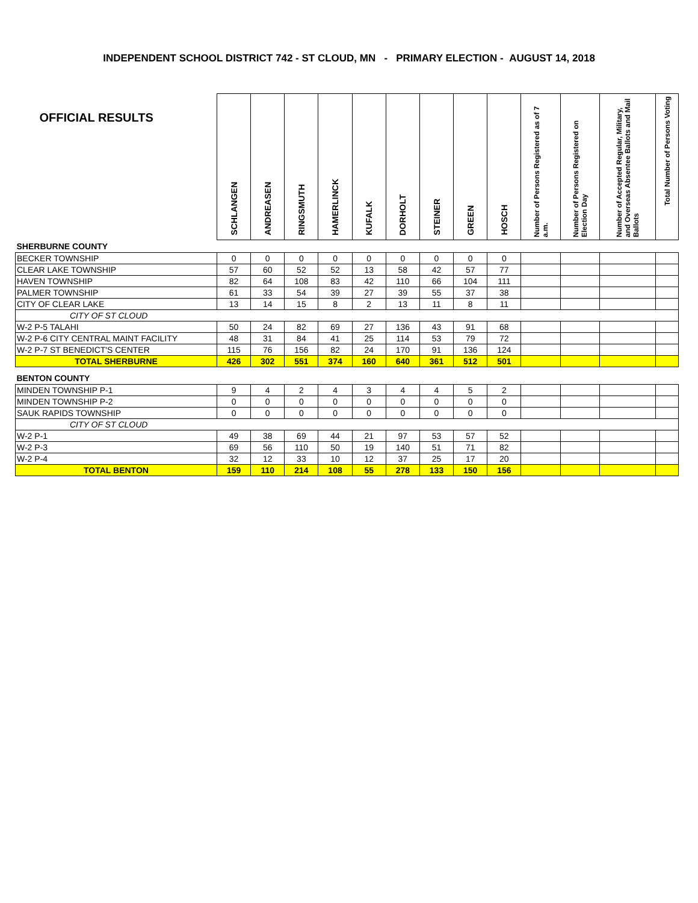INDEPENDENT SCHOOL DISTRICT 742 - ST CLOUD, MN - PRIMARY ELECTION - AUGUST 14, 2018
| OFFICIAL RESULTS | SCHLANGEN | ANDREASEN | RINGSMUTH | HAMERLINCK | KUFALK | DORHOLT | STEINER | GREEN | HOSCH | Number of Persons Registered as of 7 a.m. | Number of Persons Registered on Election Day | Number of Accepted Regular, Military, and Overseas Absentee Ballots and Mail Ballots | Total Number of Persons Voting |
| --- | --- | --- | --- | --- | --- | --- | --- | --- | --- | --- | --- | --- | --- |
| SHERBURNE COUNTY | | | | | | | | | | | | | |
| BECKER TOWNSHIP | 0 | 0 | 0 | 0 | 0 | 0 | 0 | 0 | 0 | | | | |
| CLEAR LAKE TOWNSHIP | 57 | 60 | 52 | 52 | 13 | 58 | 42 | 57 | 77 | | | | |
| HAVEN TOWNSHIP | 82 | 64 | 108 | 83 | 42 | 110 | 66 | 104 | 111 | | | | |
| PALMER TOWNSHIP | 61 | 33 | 54 | 39 | 27 | 39 | 55 | 37 | 38 | | | | |
| CITY OF CLEAR LAKE | 13 | 14 | 15 | 8 | 2 | 13 | 11 | 8 | 11 | | | | |
| CITY OF ST CLOUD | | | | | | | | | | | | | |
| W-2 P-5 TALAHI | 50 | 24 | 82 | 69 | 27 | 136 | 43 | 91 | 68 | | | | |
| W-2 P-6 CITY CENTRAL MAINT FACILITY | 48 | 31 | 84 | 41 | 25 | 114 | 53 | 79 | 72 | | | | |
| W-2 P-7 ST BENEDICT'S CENTER | 115 | 76 | 156 | 82 | 24 | 170 | 91 | 136 | 124 | | | | |
| TOTAL SHERBURNE | 426 | 302 | 551 | 374 | 160 | 640 | 361 | 512 | 501 | | | | |
| BENTON COUNTY | | | | | | | | | | | | | |
| MINDEN TOWNSHIP P-1 | 9 | 4 | 2 | 4 | 3 | 4 | 4 | 5 | 2 | | | | |
| MINDEN TOWNSHIP P-2 | 0 | 0 | 0 | 0 | 0 | 0 | 0 | 0 | 0 | | | | |
| SAUK RAPIDS TOWNSHIP | 0 | 0 | 0 | 0 | 0 | 0 | 0 | 0 | 0 | | | | |
| CITY OF ST CLOUD | | | | | | | | | | | | | |
| W-2 P-1 | 49 | 38 | 69 | 44 | 21 | 97 | 53 | 57 | 52 | | | | |
| W-2 P-3 | 69 | 56 | 110 | 50 | 19 | 140 | 51 | 71 | 82 | | | | |
| W-2 P-4 | 32 | 12 | 33 | 10 | 12 | 37 | 25 | 17 | 20 | | | | |
| TOTAL BENTON | 159 | 110 | 214 | 108 | 55 | 278 | 133 | 150 | 156 | | | | |